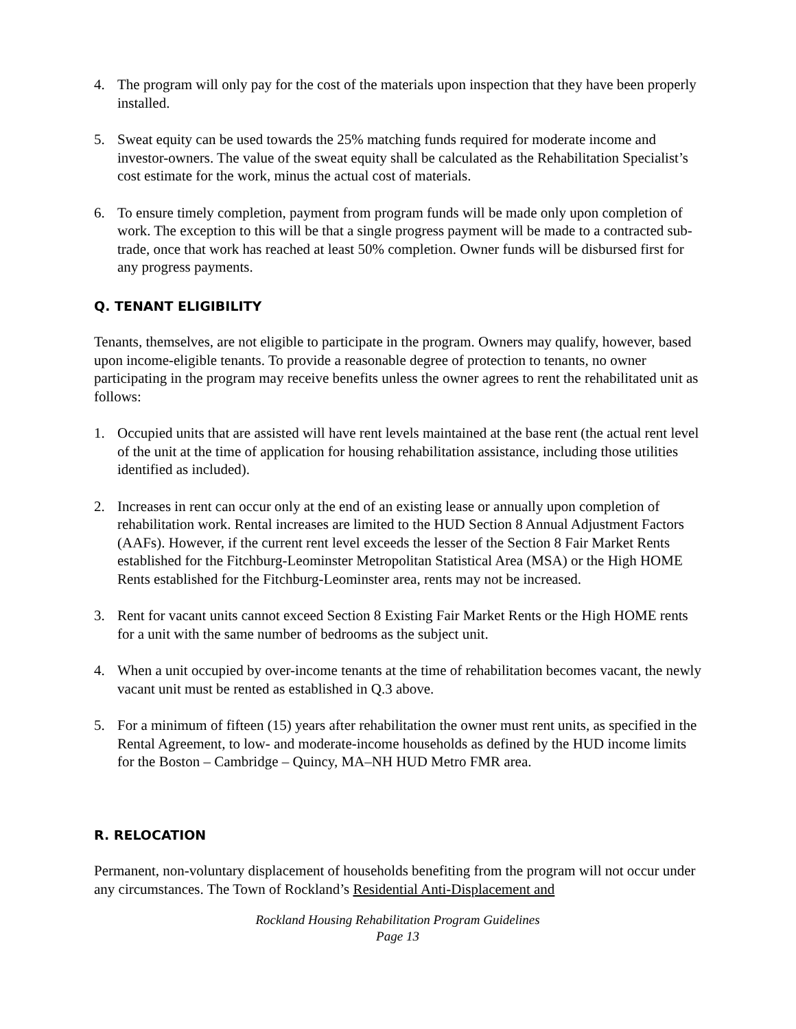4. The program will only pay for the cost of the materials upon inspection that they have been properly installed.
5. Sweat equity can be used towards the 25% matching funds required for moderate income and investor-owners. The value of the sweat equity shall be calculated as the Rehabilitation Specialist’s cost estimate for the work, minus the actual cost of materials.
6. To ensure timely completion, payment from program funds will be made only upon completion of work. The exception to this will be that a single progress payment will be made to a contracted sub-trade, once that work has reached at least 50% completion. Owner funds will be disbursed first for any progress payments.
Q. TENANT ELIGIBILITY
Tenants, themselves, are not eligible to participate in the program. Owners may qualify, however, based upon income-eligible tenants. To provide a reasonable degree of protection to tenants, no owner participating in the program may receive benefits unless the owner agrees to rent the rehabilitated unit as follows:
1. Occupied units that are assisted will have rent levels maintained at the base rent (the actual rent level of the unit at the time of application for housing rehabilitation assistance, including those utilities identified as included).
2. Increases in rent can occur only at the end of an existing lease or annually upon completion of rehabilitation work. Rental increases are limited to the HUD Section 8 Annual Adjustment Factors (AAFs). However, if the current rent level exceeds the lesser of the Section 8 Fair Market Rents established for the Fitchburg-Leominster Metropolitan Statistical Area (MSA) or the High HOME Rents established for the Fitchburg-Leominster area, rents may not be increased.
3. Rent for vacant units cannot exceed Section 8 Existing Fair Market Rents or the High HOME rents for a unit with the same number of bedrooms as the subject unit.
4. When a unit occupied by over-income tenants at the time of rehabilitation becomes vacant, the newly vacant unit must be rented as established in Q.3 above.
5. For a minimum of fifteen (15) years after rehabilitation the owner must rent units, as specified in the Rental Agreement, to low- and moderate-income households as defined by the HUD income limits for the Boston – Cambridge – Quincy, MA–NH HUD Metro FMR area.
R. RELOCATION
Permanent, non-voluntary displacement of households benefiting from the program will not occur under any circumstances. The Town of Rockland’s Residential Anti-Displacement and
Rockland Housing Rehabilitation Program Guidelines
Page 13